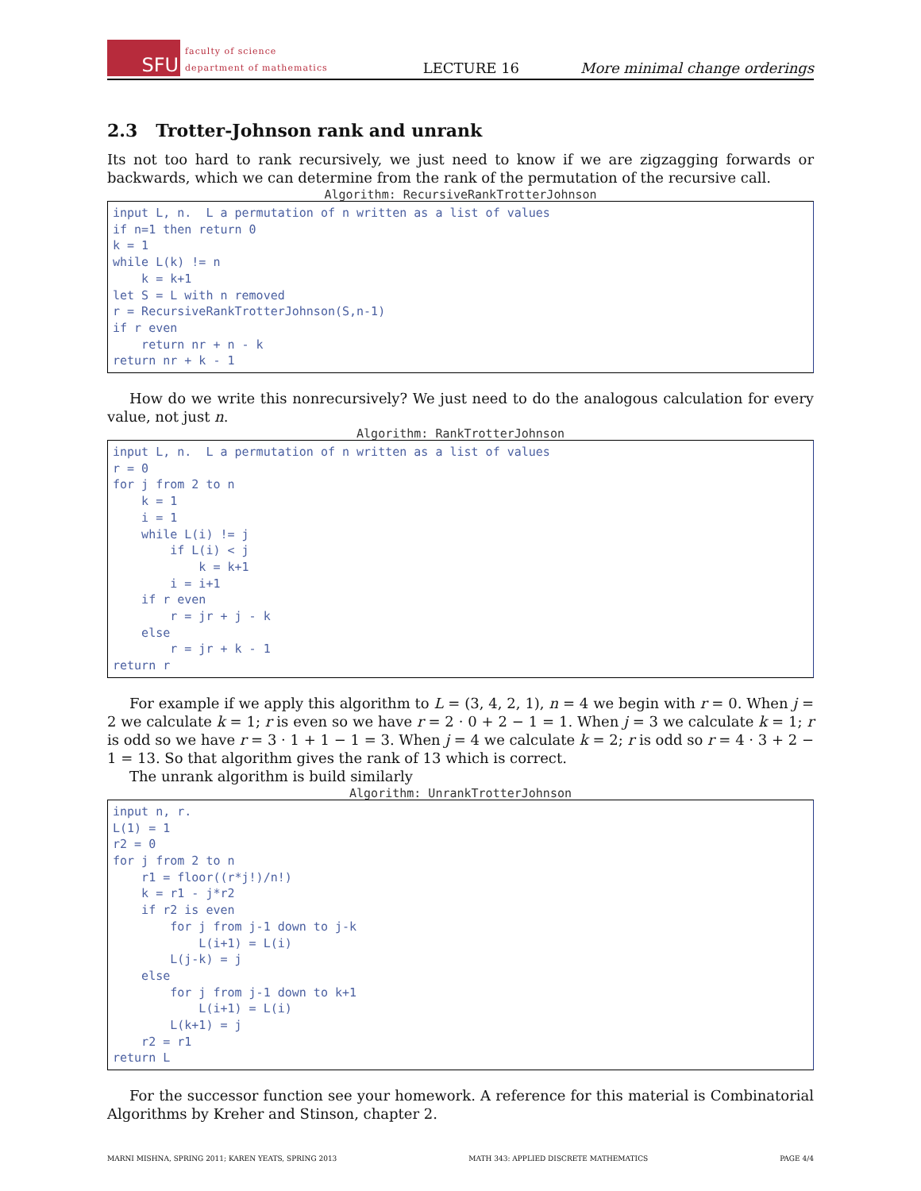SFU
faculty of science
department of mathematics
LECTURE 16
More minimal change orderings
2.3 Trotter-Johnson rank and unrank
Its not too hard to rank recursively, we just need to know if we are zigzagging forwards or backwards, which we can determine from the rank of the permutation of the recursive call.
Algorithm: RecursiveRankTrotterJohnson
input L, n.  L a permutation of n written as a list of values
if n=1 then return 0
k = 1
while L(k) != n
    k = k+1
let S = L with n removed
r = RecursiveRankTrotterJohnson(S,n-1)
if r even
    return nr + n - k
return nr + k - 1
How do we write this nonrecursively? We just need to do the analogous calculation for every value, not just n.
Algorithm: RankTrotterJohnson
input L, n.  L a permutation of n written as a list of values
r = 0
for j from 2 to n
    k = 1
    i = 1
    while L(i) != j
        if L(i) < j
            k = k+1
        i = i+1
    if r even
        r = jr + j - k
    else
        r = jr + k - 1
return r
For example if we apply this algorithm to L = (3, 4, 2, 1), n = 4 we begin with r = 0. When j = 2 we calculate k = 1; r is even so we have r = 2 · 0 + 2 − 1 = 1. When j = 3 we calculate k = 1; r is odd so we have r = 3 · 1 + 1 − 1 = 3. When j = 4 we calculate k = 2; r is odd so r = 4 · 3 + 2 − 1 = 13. So that algorithm gives the rank of 13 which is correct.
The unrank algorithm is build similarly
Algorithm: UnrankTrotterJohnson
input n, r.
L(1) = 1
r2 = 0
for j from 2 to n
    r1 = floor((r*j!)/n!)
    k = r1 - j*r2
    if r2 is even
        for j from j-1 down to j-k
            L(i+1) = L(i)
        L(j-k) = j
    else
        for j from j-1 down to k+1
            L(i+1) = L(i)
        L(k+1) = j
    r2 = r1
return L
For the successor function see your homework. A reference for this material is Combinatorial Algorithms by Kreher and Stinson, chapter 2.
MARNI MISHNA, SPRING 2011; KAREN YEATS, SPRING 2013 MATH 343: APPLIED DISCRETE MATHEMATICS PAGE 4/4